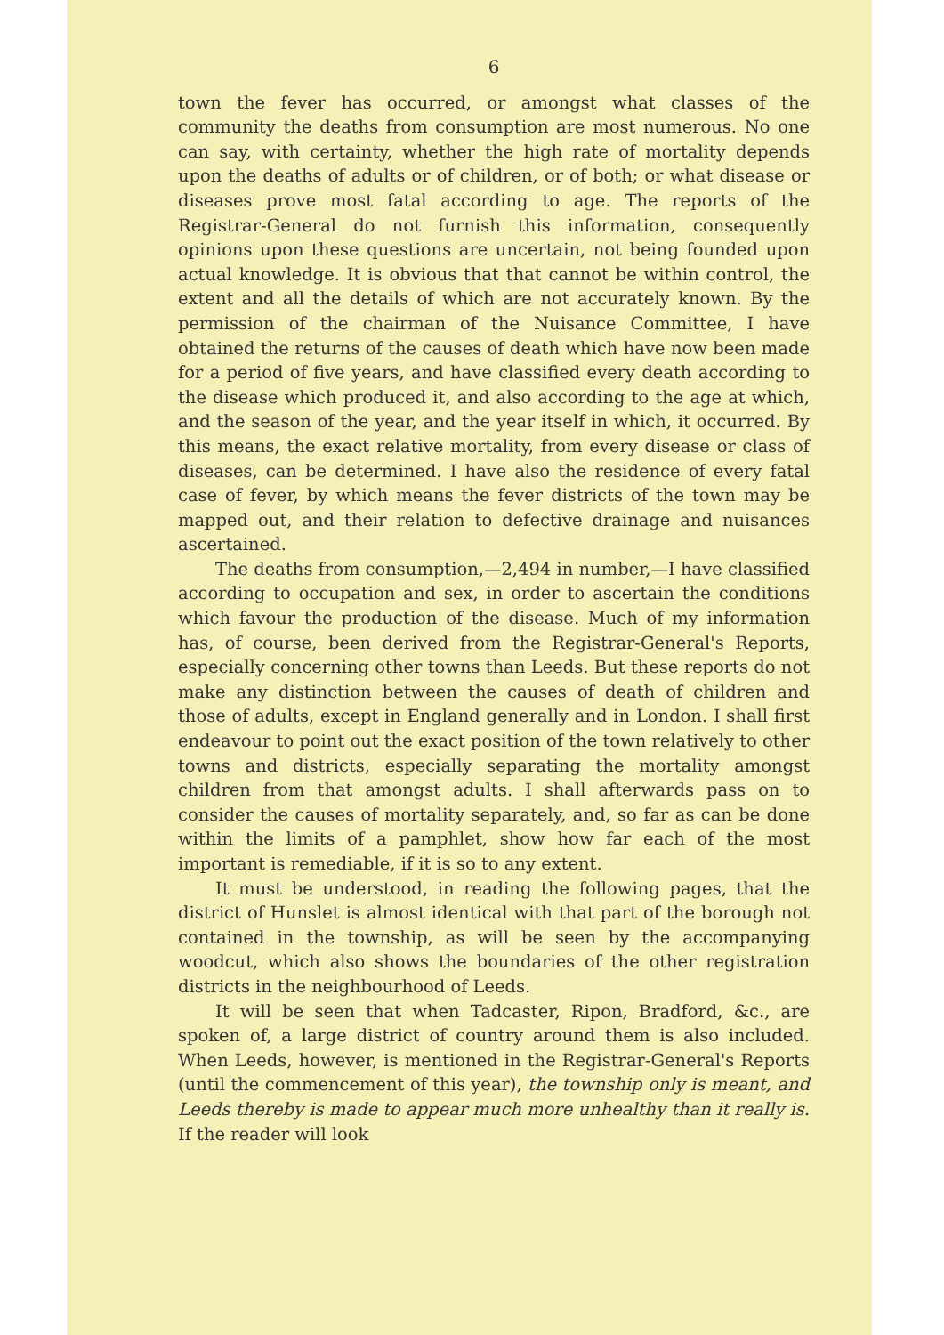6
town the fever has occurred, or amongst what classes of the community the deaths from consumption are most numerous. No one can say, with certainty, whether the high rate of mortality depends upon the deaths of adults or of children, or of both; or what disease or diseases prove most fatal according to age. The reports of the Registrar-General do not furnish this information, consequently opinions upon these questions are uncertain, not being founded upon actual knowledge. It is obvious that that cannot be within control, the extent and all the details of which are not accurately known. By the permission of the chairman of the Nuisance Committee, I have obtained the returns of the causes of death which have now been made for a period of five years, and have classified every death according to the disease which produced it, and also according to the age at which, and the season of the year, and the year itself in which, it occurred. By this means, the exact relative mortality, from every disease or class of diseases, can be determined. I have also the residence of every fatal case of fever, by which means the fever districts of the town may be mapped out, and their relation to defective drainage and nuisances ascertained.
The deaths from consumption,—2,494 in number,—I have classified according to occupation and sex, in order to ascertain the conditions which favour the production of the disease. Much of my information has, of course, been derived from the Registrar-General's Reports, especially concerning other towns than Leeds. But these reports do not make any distinction between the causes of death of children and those of adults, except in England generally and in London. I shall first endeavour to point out the exact position of the town relatively to other towns and districts, especially separating the mortality amongst children from that amongst adults. I shall afterwards pass on to consider the causes of mortality separately, and, so far as can be done within the limits of a pamphlet, show how far each of the most important is remediable, if it is so to any extent.
It must be understood, in reading the following pages, that the district of Hunslet is almost identical with that part of the borough not contained in the township, as will be seen by the accompanying woodcut, which also shows the boundaries of the other registration districts in the neighbourhood of Leeds.
It will be seen that when Tadcaster, Ripon, Bradford, &c., are spoken of, a large district of country around them is also included. When Leeds, however, is mentioned in the Registrar-General's Reports (until the commencement of this year), the township only is meant, and Leeds thereby is made to appear much more unhealthy than it really is. If the reader will look